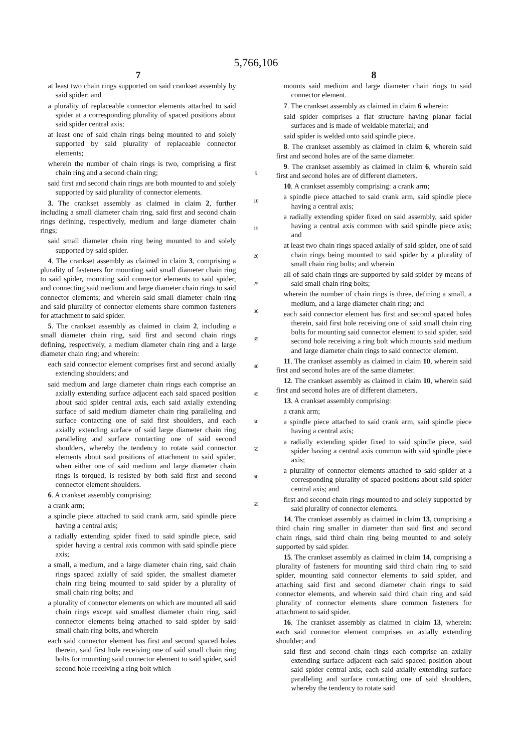5,766,106
7
at least two chain rings supported on said crankset assembly by said spider; and
a plurality of replaceable connector elements attached to said spider at a corresponding plurality of spaced positions about said spider central axis;
at least one of said chain rings being mounted to and solely supported by said plurality of replaceable connector elements;
wherein the number of chain rings is two, comprising a first chain ring and a second chain ring;
said first and second chain rings are both mounted to and solely supported by said plurality of connector elements.
3. The crankset assembly as claimed in claim 2, further including a small diameter chain ring, said first and second chain rings defining, respectively, medium and large diameter chain rings;
said small diameter chain ring being mounted to and solely supported by said spider.
4. The crankset assembly as claimed in claim 3, comprising a plurality of fasteners for mounting said small diameter chain ring to said spider, mounting said connector elements to said spider, and connecting said medium and large diameter chain rings to said connector elements; and wherein said small diameter chain ring and said plurality of connector elements share common fasteners for attachment to said spider.
5. The crankset assembly as claimed in claim 2, including a small diameter chain ring, said first and second chain rings defining, respectively, a medium diameter chain ring and a large diameter chain ring; and wherein:
each said connector element comprises first and second axially extending shoulders; and
said medium and large diameter chain rings each comprise an axially extending surface adjacent each said spaced position about said spider central axis, each said axially extending surface of said medium diameter chain ring paralleling and surface contacting one of said first shoulders, and each axially extending surface of said large diameter chain ring paralleling and surface contacting one of said second shoulders, whereby the tendency to rotate said connector elements about said positions of attachment to said spider, when either one of said medium and large diameter chain rings is torqued, is resisted by both said first and second connector element shoulders.
6. A crankset assembly comprising:
a crank arm;
a spindle piece attached to said crank arm, said spindle piece having a central axis;
a radially extending spider fixed to said spindle piece, said spider having a central axis common with said spindle piece axis;
a small, a medium, and a large diameter chain ring, said chain rings spaced axially of said spider, the smallest diameter chain ring being mounted to said spider by a plurality of small chain ring bolts; and
a plurality of connector elements on which are mounted all said chain rings except said smallest diameter chain ring, said connector elements being attached to said spider by said small chain ring bolts, and wherein
each said connector element has first and second spaced holes therein, said first hole receiving one of said small chain ring bolts for mounting said connector element to said spider, said second hole receiving a ring bolt which
5
10
15
20
25
30
35
40
45
50
55
60
65
8
mounts said medium and large diameter chain rings to said connector element.
7. The crankset assembly as claimed in claim 6 wherein:
said spider comprises a flat structure having planar facial surfaces and is made of weldable material; and
said spider is welded onto said spindle piece.
8. The crankset assembly as claimed in claim 6, wherein said first and second holes are of the same diameter.
9. The crankset assembly as claimed in claim 6, wherein said first and second holes are of different diameters.
10. A crankset assembly comprising: a crank arm;
a spindle piece attached to said crank arm, said spindle piece having a central axis;
a radially extending spider fixed on said assembly, said spider having a central axis common with said spindle piece axis; and
at least two chain rings spaced axially of said spider, one of said chain rings being mounted to said spider by a plurality of small chain ring bolts; and wherein
all of said chain rings are supported by said spider by means of said small chain ring bolts;
wherein the number of chain rings is three, defining a small, a medium, and a large diameter chain ring; and
each said connector element has first and second spaced holes therein, said first hole receiving one of said small chain ring bolts for mounting said connector element to said spider, said second hole receiving a ring bolt which mounts said medium and large diameter chain rings to said connector element.
11. The crankset assembly as claimed in claim 10, wherein said first and second holes are of the same diameter.
12. The crankset assembly as claimed in claim 10, wherein said first and second holes are of different diameters.
13. A crankset assembly comprising:
a crank arm;
a spindle piece attached to said crank arm, said spindle piece having a central axis;
a radially extending spider fixed to said spindle piece, said spider having a central axis common with said spindle piece axis;
a plurality of connector elements attached to said spider at a corresponding plurality of spaced positions about said spider central axis; and
first and second chain rings mounted to and solely supported by said plurality of connector elements.
14. The crankset assembly as claimed in claim 13, comprising a third chain ring smaller in diameter than said first and second chain rings, said third chain ring being mounted to and solely supported by said spider.
15. The crankset assembly as claimed in claim 14, comprising a plurality of fasteners for mounting said third chain ring to said spider, mounting said connector elements to said spider, and attaching said first and second diameter chain rings to said connector elements, and wherein said third chain ring and said plurality of connector elements share common fasteners for attachment to said spider.
16. The crankset assembly as claimed in claim 13, wherein: each said connector element comprises an axially extending shoulder; and
said first and second chain rings each comprise an axially extending surface adjacent each said spaced position about said spider central axis, each said axially extending surface paralleling and surface contacting one of said shoulders, whereby the tendency to rotate said